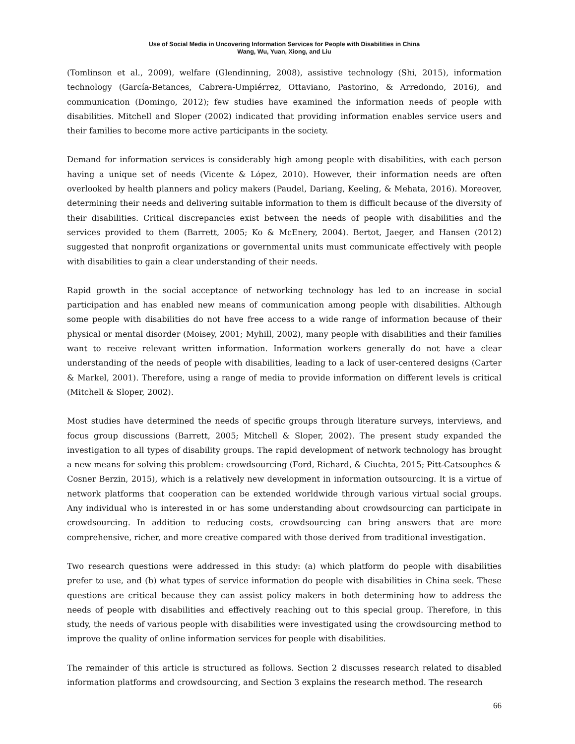Use of Social Media in Uncovering Information Services for People with Disabilities in China
Wang, Wu, Yuan, Xiong, and Liu
(Tomlinson et al., 2009), welfare (Glendinning, 2008), assistive technology (Shi, 2015), information technology (García-Betances, Cabrera-Umpiérrez, Ottaviano, Pastorino, & Arredondo, 2016), and communication (Domingo, 2012); few studies have examined the information needs of people with disabilities. Mitchell and Sloper (2002) indicated that providing information enables service users and their families to become more active participants in the society.
Demand for information services is considerably high among people with disabilities, with each person having a unique set of needs (Vicente & López, 2010). However, their information needs are often overlooked by health planners and policy makers (Paudel, Dariang, Keeling, & Mehata, 2016). Moreover, determining their needs and delivering suitable information to them is difficult because of the diversity of their disabilities. Critical discrepancies exist between the needs of people with disabilities and the services provided to them (Barrett, 2005; Ko & McEnery, 2004). Bertot, Jaeger, and Hansen (2012) suggested that nonprofit organizations or governmental units must communicate effectively with people with disabilities to gain a clear understanding of their needs.
Rapid growth in the social acceptance of networking technology has led to an increase in social participation and has enabled new means of communication among people with disabilities. Although some people with disabilities do not have free access to a wide range of information because of their physical or mental disorder (Moisey, 2001; Myhill, 2002), many people with disabilities and their families want to receive relevant written information. Information workers generally do not have a clear understanding of the needs of people with disabilities, leading to a lack of user-centered designs (Carter & Markel, 2001). Therefore, using a range of media to provide information on different levels is critical (Mitchell & Sloper, 2002).
Most studies have determined the needs of specific groups through literature surveys, interviews, and focus group discussions (Barrett, 2005; Mitchell & Sloper, 2002). The present study expanded the investigation to all types of disability groups. The rapid development of network technology has brought a new means for solving this problem: crowdsourcing (Ford, Richard, & Ciuchta, 2015; Pitt-Catsouphes & Cosner Berzin, 2015), which is a relatively new development in information outsourcing. It is a virtue of network platforms that cooperation can be extended worldwide through various virtual social groups. Any individual who is interested in or has some understanding about crowdsourcing can participate in crowdsourcing. In addition to reducing costs, crowdsourcing can bring answers that are more comprehensive, richer, and more creative compared with those derived from traditional investigation.
Two research questions were addressed in this study: (a) which platform do people with disabilities prefer to use, and (b) what types of service information do people with disabilities in China seek. These questions are critical because they can assist policy makers in both determining how to address the needs of people with disabilities and effectively reaching out to this special group. Therefore, in this study, the needs of various people with disabilities were investigated using the crowdsourcing method to improve the quality of online information services for people with disabilities.
The remainder of this article is structured as follows. Section 2 discusses research related to disabled information platforms and crowdsourcing, and Section 3 explains the research method. The research
66